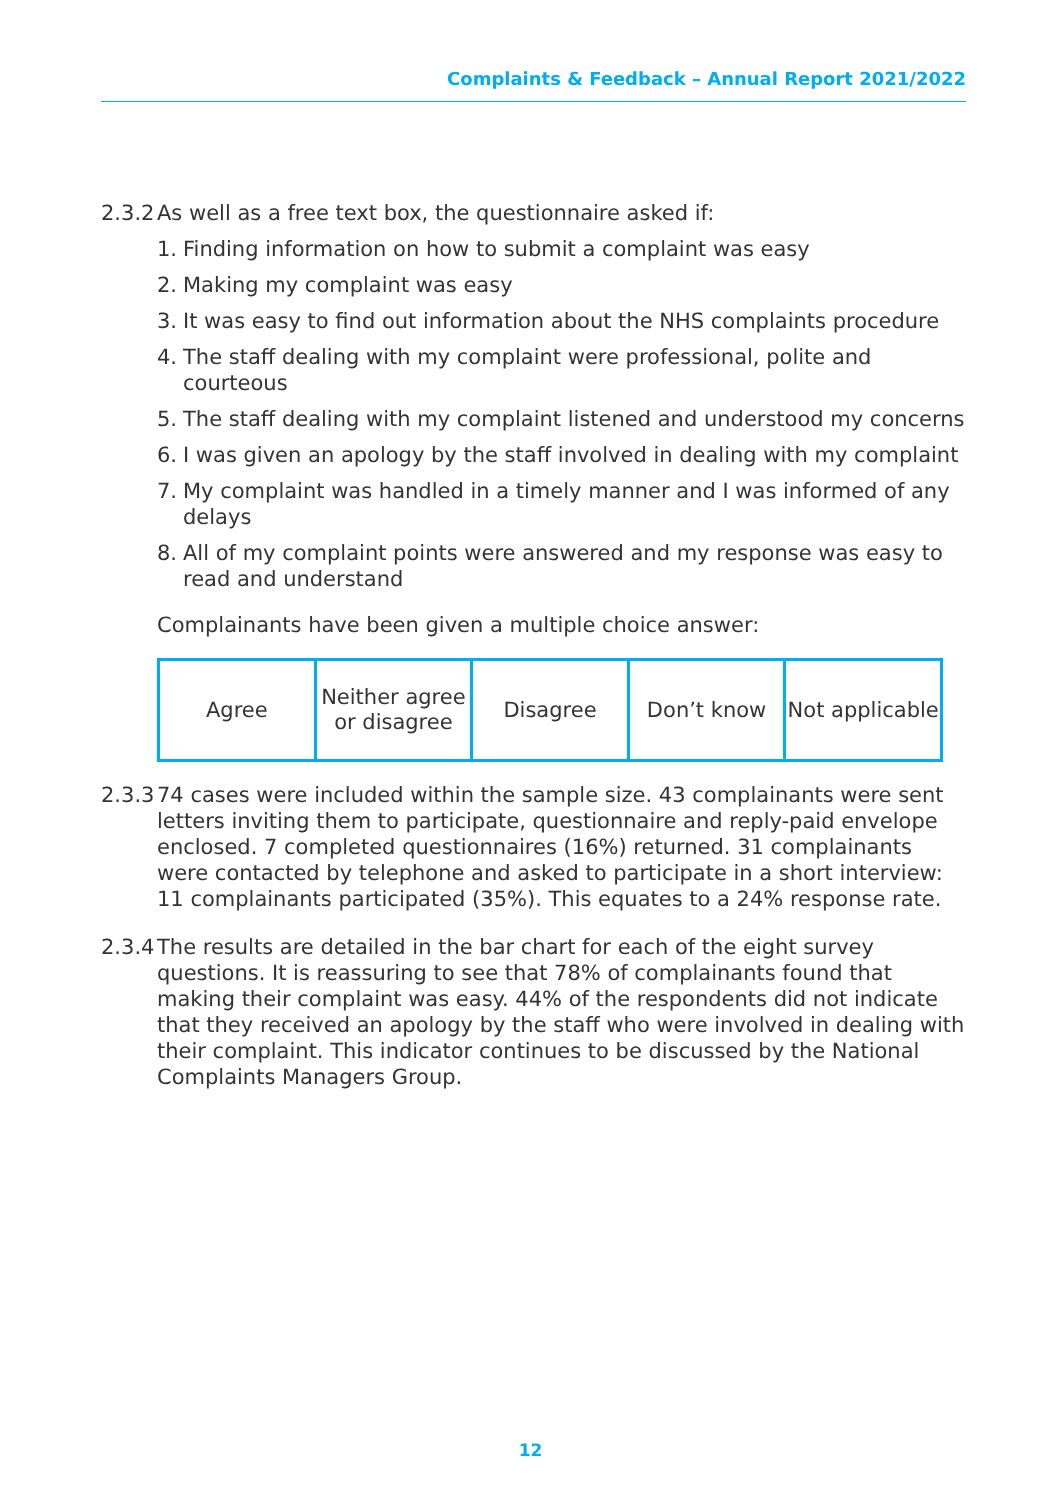Complaints & Feedback – Annual Report 2021/2022
2.3.2
As well as a free text box, the questionnaire asked if:
1. Finding information on how to submit a complaint was easy
2. Making my complaint was easy
3. It was easy to find out information about the NHS complaints procedure
4. The staff dealing with my complaint were professional, polite and courteous
5. The staff dealing with my complaint listened and understood my concerns
6. I was given an apology by the staff involved in dealing with my complaint
7. My complaint was handled in a timely manner and I was informed of any delays
8. All of my complaint points were answered and my response was easy to read and understand
Complainants have been given a multiple choice answer:
| Agree | Neither agree or disagree | Disagree | Don’t know | Not applicable |
2.3.3
74 cases were included within the sample size. 43 complainants were sent letters inviting them to participate, questionnaire and reply-paid envelope enclosed. 7 completed questionnaires (16%) returned. 31 complainants were contacted by telephone and asked to participate in a short interview: 11 complainants participated (35%). This equates to a 24% response rate.
2.3.4
The results are detailed in the bar chart for each of the eight survey questions. It is reassuring to see that 78% of complainants found that making their complaint was easy. 44% of the respondents did not indicate that they received an apology by the staff who were involved in dealing with their complaint. This indicator continues to be discussed by the National Complaints Managers Group.
12